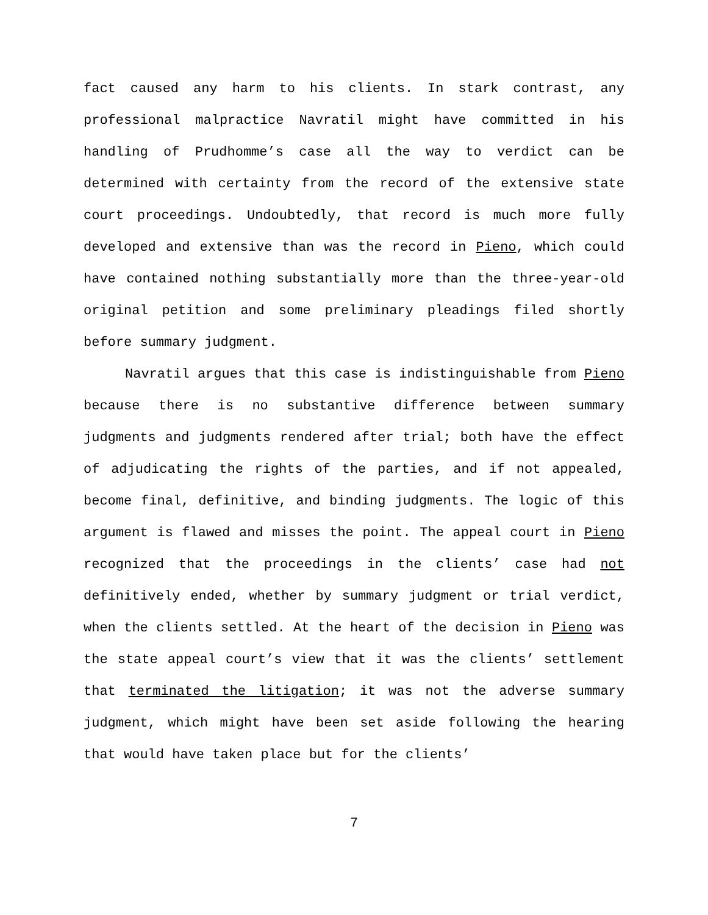fact caused any harm to his clients. In stark contrast, any professional malpractice Navratil might have committed in his handling of Prudhomme’s case all the way to verdict can be determined with certainty from the record of the extensive state court proceedings. Undoubtedly, that record is much more fully developed and extensive than was the record in Pieno, which could have contained nothing substantially more than the three-year-old original petition and some preliminary pleadings filed shortly before summary judgment.
Navratil argues that this case is indistinguishable from Pieno because there is no substantive difference between summary judgments and judgments rendered after trial; both have the effect of adjudicating the rights of the parties, and if not appealed, become final, definitive, and binding judgments. The logic of this argument is flawed and misses the point. The appeal court in Pieno recognized that the proceedings in the clients’ case had not definitively ended, whether by summary judgment or trial verdict, when the clients settled. At the heart of the decision in Pieno was the state appeal court’s view that it was the clients’ settlement that terminated the litigation; it was not the adverse summary judgment, which might have been set aside following the hearing that would have taken place but for the clients’
7